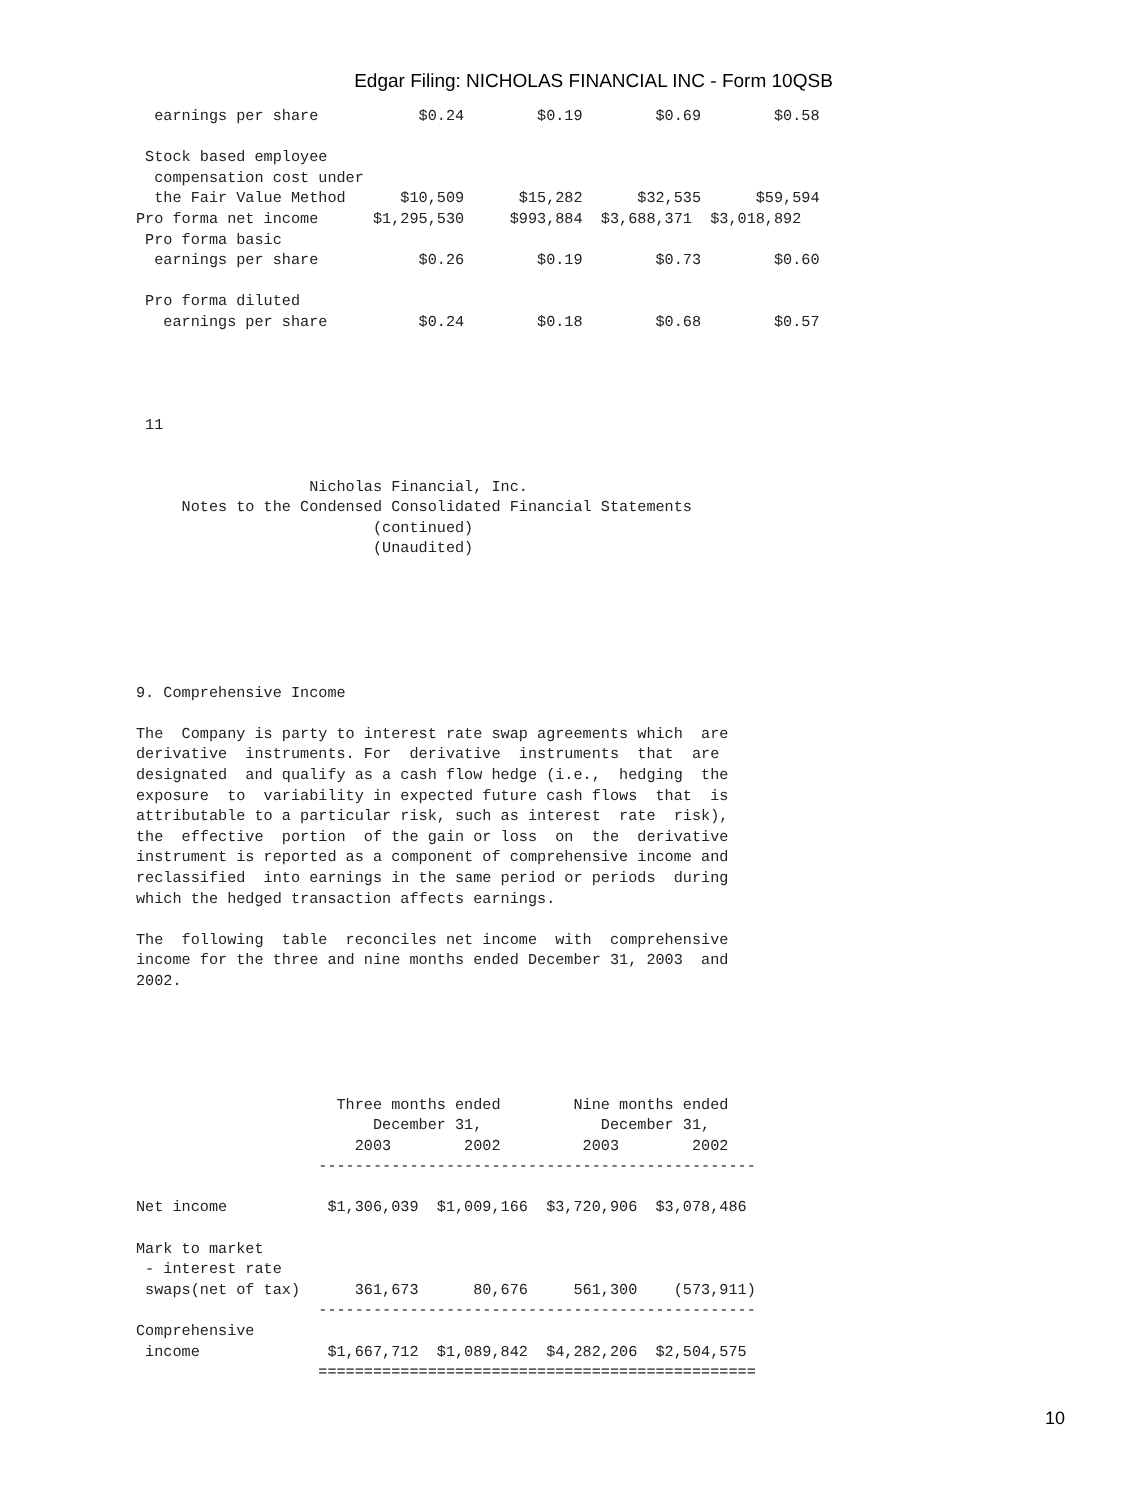Edgar Filing: NICHOLAS FINANCIAL INC - Form 10QSB
  earnings per share           $0.24        $0.19        $0.69        $0.58

 Stock based employee
  compensation cost under
  the Fair Value Method      $10,509      $15,282      $32,535      $59,594
Pro forma net income      $1,295,530     $993,884  $3,688,371  $3,018,892
 Pro forma basic
  earnings per share           $0.26        $0.19        $0.73        $0.60

 Pro forma diluted
   earnings per share          $0.24        $0.18        $0.68        $0.57




 11


                   Nicholas Financial, Inc.
     Notes to the Condensed Consolidated Financial Statements
                          (continued)
                          (Unaudited)






9. Comprehensive Income

The  Company is party to interest rate swap agreements which  are
derivative  instruments. For  derivative  instruments  that  are
designated  and qualify as a cash flow hedge (i.e.,  hedging  the
exposure  to  variability in expected future cash flows  that  is
attributable to a particular risk, such as interest  rate  risk),
the  effective  portion  of the gain or loss  on  the  derivative
instrument is reported as a component of comprehensive income and
reclassified  into earnings in the same period or periods  during
which the hedged transaction affects earnings.

The  following  table  reconciles net income  with  comprehensive
income for the three and nine months ended December 31, 2003  and
2002.





                      Three months ended        Nine months ended
                          December 31,             December 31,
                        2003        2002         2003        2002
                    ------------------------------------------------

Net income           $1,306,039  $1,009,166  $3,720,906  $3,078,486

Mark to market
 - interest rate
 swaps(net of tax)      361,673      80,676     561,300    (573,911)
                    ------------------------------------------------
Comprehensive
 income              $1,667,712  $1,089,842  $4,282,206  $2,504,575
                    ================================================
10